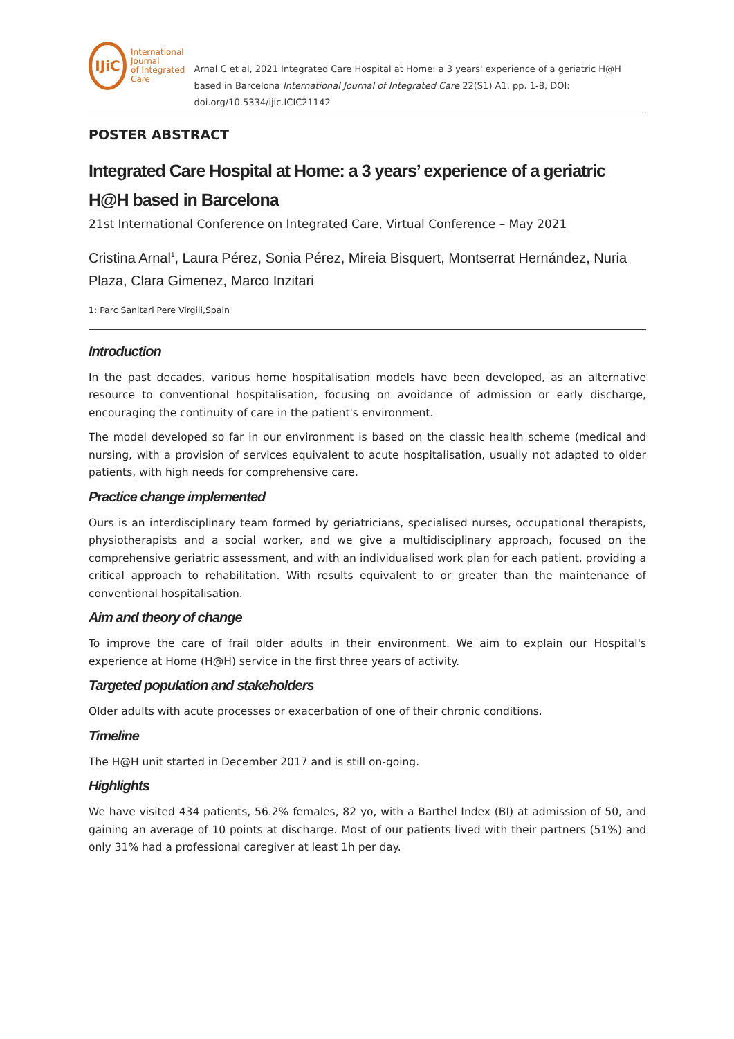IJiC
International Journal
of Integrated Care
Arnal C et al, 2021 Integrated Care Hospital at Home: a 3 years' experience of a geriatric H@H based in Barcelona International Journal of Integrated Care 22(S1) A1, pp. 1-8, DOI: doi.org/10.5334/ijic.ICIC21142
POSTER ABSTRACT
Integrated Care Hospital at Home: a 3 years’ experience of a geriatric H@H based in Barcelona
21st International Conference on Integrated Care, Virtual Conference – May 2021
Cristina Arnal<sup>1</sup>, Laura Pérez, Sonia Pérez, Mireia Bisquert, Montserrat Hernández, Nuria Plaza, Clara Gimenez, Marco Inzitari
1: Parc Sanitari Pere Virgili,Spain
Introduction
In the past decades, various home hospitalisation models have been developed, as an alternative resource to conventional hospitalisation, focusing on avoidance of admission or early discharge, encouraging the continuity of care in the patient's environment.
The model developed so far in our environment is based on the classic health scheme (medical and nursing, with a provision of services equivalent to acute hospitalisation, usually not adapted to older patients, with high needs for comprehensive care.
Practice change implemented
Ours is an interdisciplinary team formed by geriatricians, specialised nurses, occupational therapists, physiotherapists and a social worker, and we give a multidisciplinary approach, focused on the comprehensive geriatric assessment, and with an individualised work plan for each patient, providing a critical approach to rehabilitation. With results equivalent to or greater than the maintenance of conventional hospitalisation.
Aim and theory of change
To improve the care of frail older adults in their environment. We aim to explain our Hospital's experience at Home (H@H) service in the first three years of activity.
Targeted population and stakeholders
Older adults with acute processes or exacerbation of one of their chronic conditions.
Timeline
The H@H unit started in December 2017 and is still on-going.
Highlights
We have visited 434 patients, 56.2% females, 82 yo, with a Barthel Index (BI) at admission of 50, and gaining an average of 10 points at discharge. Most of our patients lived with their partners (51%) and only 31% had a professional caregiver at least 1h per day.